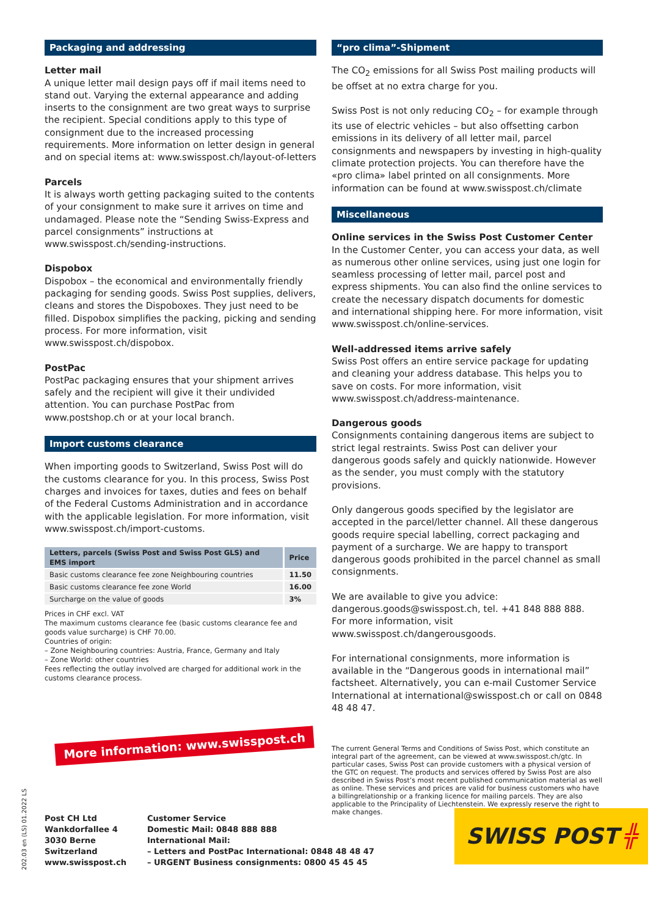Packaging and addressing
Letter mail
A unique letter mail design pays off if mail items need to stand out. Varying the external appearance and adding inserts to the consignment are two great ways to surprise the recipient. Special conditions apply to this type of consignment due to the increased processing requirements. More information on letter design in general and on special items at: www.swisspost.ch/layout-of-letters
Parcels
It is always worth getting packaging suited to the contents of your consignment to make sure it arrives on time and undamaged. Please note the “Sending Swiss-Express and parcel consignments” instructions at www.swisspost.ch/sending-instructions.
Dispobox
Dispobox – the economical and environmentally friendly packaging for sending goods. Swiss Post supplies, delivers, cleans and stores the Dispoboxes. They just need to be filled. Dispobox simplifies the packing, picking and sending process. For more information, visit www.swisspost.ch/dispobox.
PostPac
PostPac packaging ensures that your shipment arrives safely and the recipient will give it their undivided attention. You can purchase PostPac from www.postshop.ch or at your local branch.
Import customs clearance
When importing goods to Switzerland, Swiss Post will do the customs clearance for you. In this process, Swiss Post charges and invoices for taxes, duties and fees on behalf of the Federal Customs Administration and in accordance with the applicable legislation. For more information, visit www.swisspost.ch/import-customs.
| Letters, parcels (Swiss Post and Swiss Post GLS) and EMS import | Price |
| --- | --- |
| Basic customs clearance fee zone Neighbouring countries | 11.50 |
| Basic customs clearance fee zone World | 16.00 |
| Surcharge on the value of goods | 3% |
Prices in CHF excl. VAT
The maximum customs clearance fee (basic customs clearance fee and goods value surcharge) is CHF 70.00.
Countries of origin:
– Zone Neighbouring countries: Austria, France, Germany and Italy
– Zone World: other countries
Fees reflecting the outlay involved are charged for additional work in the customs clearance process.
More information: www.swisspost.ch
“pro clima”-Shipment
The CO<sub>2</sub> emissions for all Swiss Post mailing products will be offset at no extra charge for you.
Swiss Post is not only reducing CO<sub>2</sub> – for example through its use of electric vehicles – but also offsetting carbon emissions in its delivery of all letter mail, parcel consignments and newspapers by investing in high-quality climate protection projects. You can therefore have the «pro clima» label printed on all consignments. More information can be found at www.swisspost.ch/climate
Miscellaneous
Online services in the Swiss Post Customer Center
In the Customer Center, you can access your data, as well as numerous other online services, using just one login for seamless processing of letter mail, parcel post and express shipments. You can also find the online services to create the necessary dispatch documents for domestic and international shipping here. For more information, visit www.swisspost.ch/online-services.
Well-addressed items arrive safely
Swiss Post offers an entire service package for updating and cleaning your address database. This helps you to save on costs. For more information, visit www.swisspost.ch/address-maintenance.
Dangerous goods
Consignments containing dangerous items are subject to strict legal restraints. Swiss Post can deliver your dangerous goods safely and quickly nationwide. However as the sender, you must comply with the statutory provisions.
Only dangerous goods specified by the legislator are accepted in the parcel/letter channel. All these dangerous goods require special labelling, correct packaging and payment of a surcharge. We are happy to transport dangerous goods prohibited in the parcel channel as small consignments.
We are available to give you advice:
dangerous.goods@swisspost.ch, tel. +41 848 888 888.
For more information, visit www.swisspost.ch/dangerousgoods.
For international consignments, more information is available in the “Dangerous goods in international mail” factsheet. Alternatively, you can e-mail Customer Service International at international@swisspost.ch or call on 0848 48 48 47.
The current General Terms and Conditions of Swiss Post, which constitute an integral part of the agreement, can be viewed at www.swisspost.ch/gtc. In particular cases, Swiss Post can provide customers with a physical version of the GTC on request. The products and services offered by Swiss Post are also described in Swiss Post’s most recent published communication material as well as online. These services and prices are valid for business customers who have a bil­lingrelationship or a franking licence for mailing parcels. They are also applica­ble to the Principality of Liechtenstein. We expressly reserve the right to make changes.
202.03 en (LS) 01.2022 LS
Post CH Ltd
Wankdorfallee 4
3030 Berne
Switzerland
www.swisspost.ch
Customer Service
Domestic Mail: 0848 888 888
International Mail:
– Letters and PostPac International: 0848 48 48 47
– URGENT Business consignments: 0800 45 45 45
SWISS POST ╬